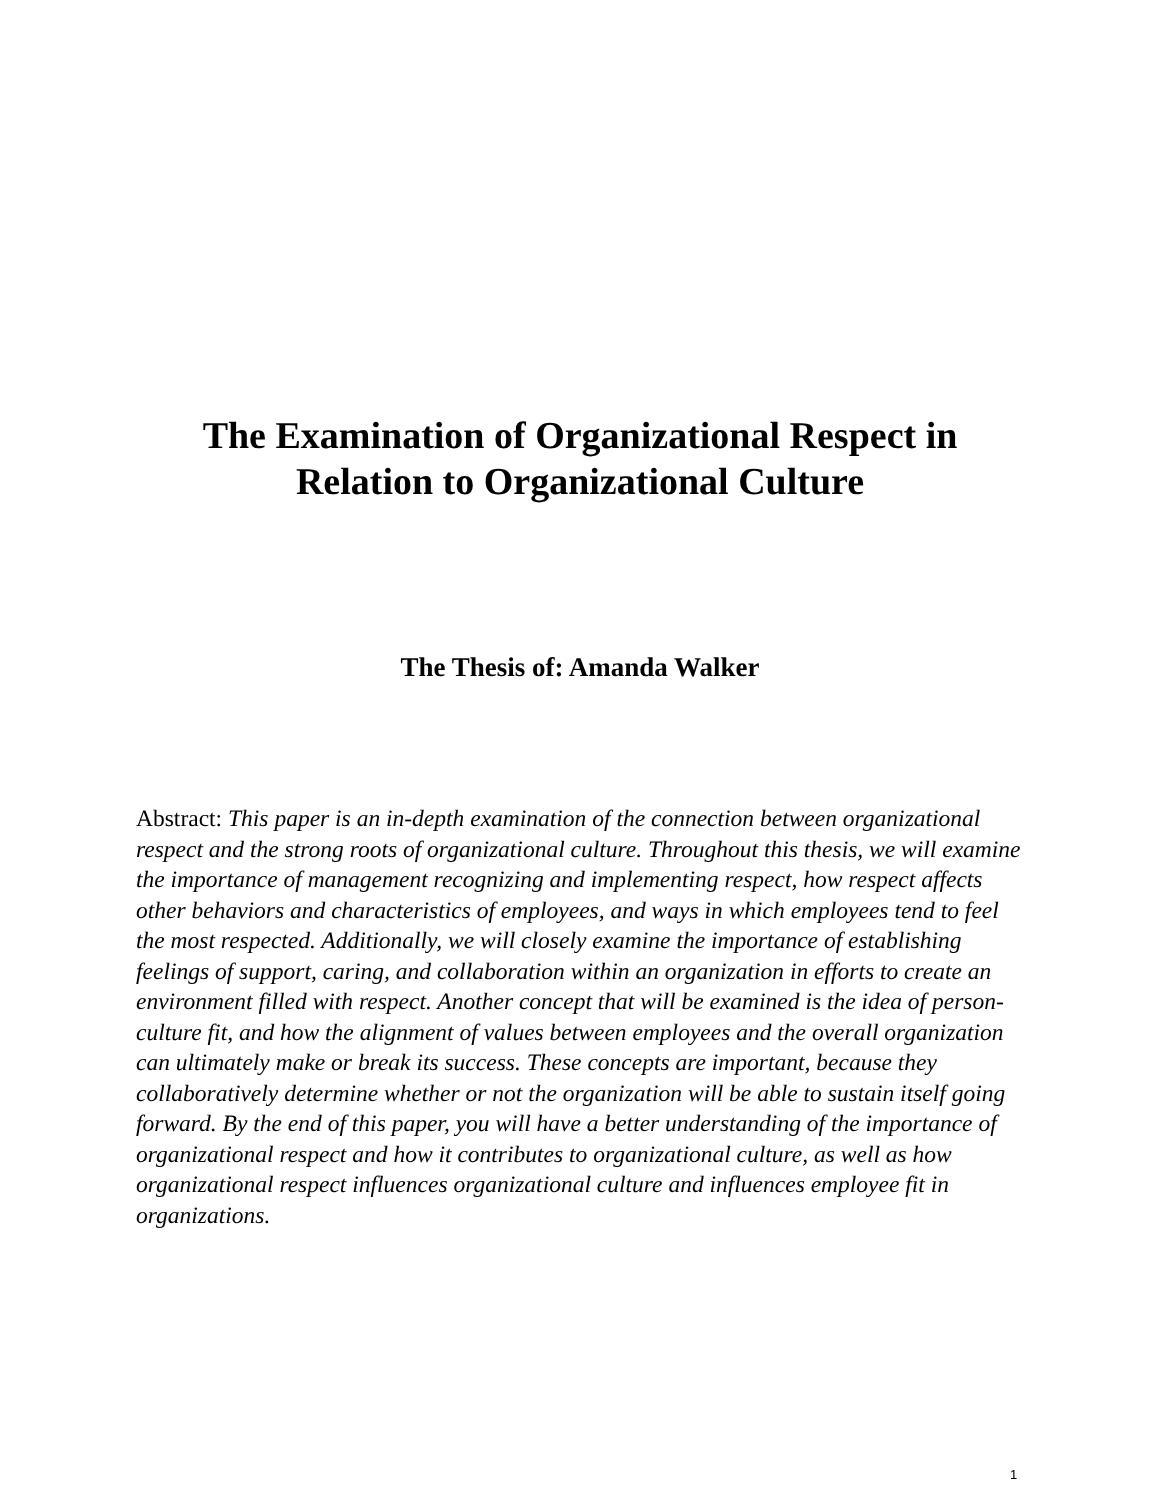The Examination of Organizational Respect in
Relation to Organizational Culture
The Thesis of: Amanda Walker
Abstract: This paper is an in-depth examination of the connection between organizational respect and the strong roots of organizational culture. Throughout this thesis, we will examine the importance of management recognizing and implementing respect, how respect affects other behaviors and characteristics of employees, and ways in which employees tend to feel the most respected. Additionally, we will closely examine the importance of establishing feelings of support, caring, and collaboration within an organization in efforts to create an environment filled with respect. Another concept that will be examined is the idea of person-culture fit, and how the alignment of values between employees and the overall organization can ultimately make or break its success. These concepts are important, because they collaboratively determine whether or not the organization will be able to sustain itself going forward. By the end of this paper, you will have a better understanding of the importance of organizational respect and how it contributes to organizational culture, as well as how organizational respect influences organizational culture and influences employee fit in organizations.
1